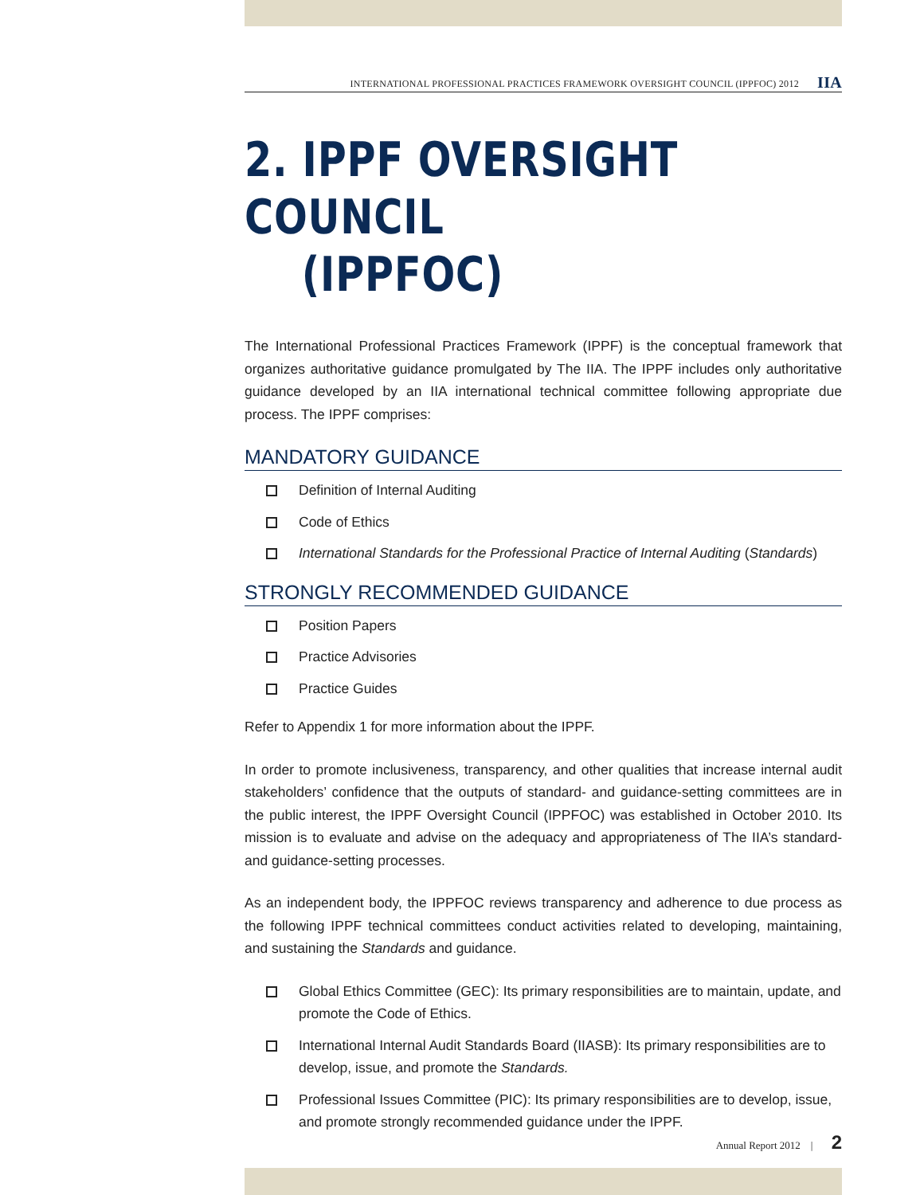INTERNATIONAL PROFESSIONAL PRACTICES FRAMEWORK OVERSIGHT COUNCIL (IPPFOC) 2012
IIA
2. IPPF OVERSIGHT COUNCIL
(IPPFOC)
The International Professional Practices Framework (IPPF) is the conceptual framework that organizes authoritative guidance promulgated by The IIA. The IPPF includes only authoritative guidance developed by an IIA international technical committee following appropriate due process. The IPPF comprises:
MANDATORY GUIDANCE
Definition of Internal Auditing
Code of Ethics
International Standards for the Professional Practice of Internal Auditing (Standards)
STRONGLY RECOMMENDED GUIDANCE
Position Papers
Practice Advisories
Practice Guides
Refer to Appendix 1 for more information about the IPPF.
In order to promote inclusiveness, transparency, and other qualities that increase internal audit stakeholders’ confidence that the outputs of standard- and guidance-setting committees are in the public interest, the IPPF Oversight Council (IPPFOC) was established in October 2010. Its mission is to evaluate and advise on the adequacy and appropriateness of The IIA’s standard- and guidance-setting processes.
As an independent body, the IPPFOC reviews transparency and adherence to due process as the following IPPF technical committees conduct activities related to developing, maintaining, and sustaining the Standards and guidance.
Global Ethics Committee (GEC): Its primary responsibilities are to maintain, update, and promote the Code of Ethics.
International Internal Audit Standards Board (IIASB): Its primary responsibilities are to develop, issue, and promote the Standards.
Professional Issues Committee (PIC): Its primary responsibilities are to develop, issue, and promote strongly recommended guidance under the IPPF.
Annual Report 2012 | 2